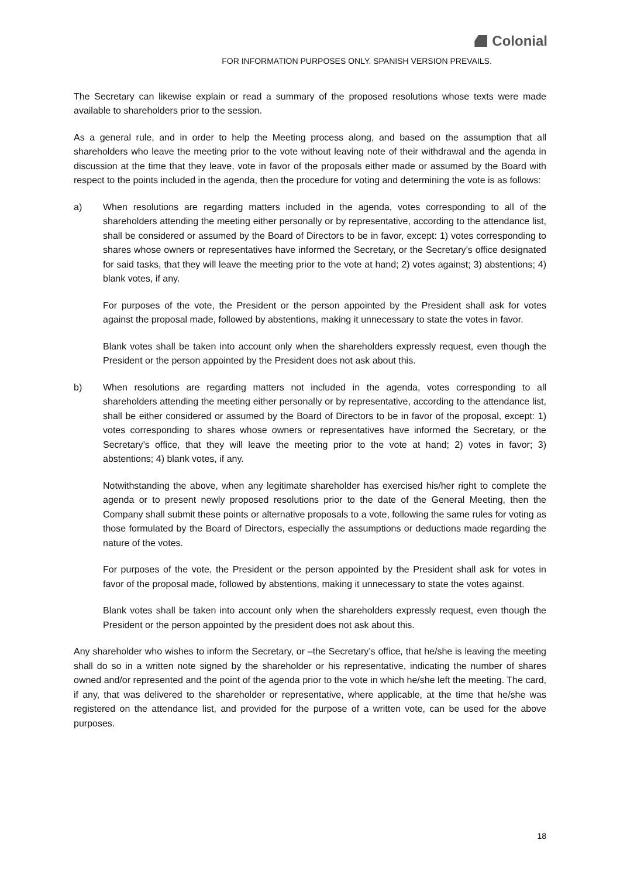Colonial
FOR INFORMATION PURPOSES ONLY. SPANISH VERSION PREVAILS.
The Secretary can likewise explain or read a summary of the proposed resolutions whose texts were made available to shareholders prior to the session.
As a general rule, and in order to help the Meeting process along, and based on the assumption that all shareholders who leave the meeting prior to the vote without leaving note of their withdrawal and the agenda in discussion at the time that they leave, vote in favor of the proposals either made or assumed by the Board with respect to the points included in the agenda, then the procedure for voting and determining the vote is as follows:
a) When resolutions are regarding matters included in the agenda, votes corresponding to all of the shareholders attending the meeting either personally or by representative, according to the attendance list, shall be considered or assumed by the Board of Directors to be in favor, except: 1) votes corresponding to shares whose owners or representatives have informed the Secretary, or the Secretary’s office designated for said tasks, that they will leave the meeting prior to the vote at hand; 2) votes against; 3) abstentions; 4) blank votes, if any.
For purposes of the vote, the President or the person appointed by the President shall ask for votes against the proposal made, followed by abstentions, making it unnecessary to state the votes in favor.
Blank votes shall be taken into account only when the shareholders expressly request, even though the President or the person appointed by the President does not ask about this.
b) When resolutions are regarding matters not included in the agenda, votes corresponding to all shareholders attending the meeting either personally or by representative, according to the attendance list, shall be either considered or assumed by the Board of Directors to be in favor of the proposal, except: 1) votes corresponding to shares whose owners or representatives have informed the Secretary, or the Secretary’s office, that they will leave the meeting prior to the vote at hand; 2) votes in favor; 3) abstentions; 4) blank votes, if any.
Notwithstanding the above, when any legitimate shareholder has exercised his/her right to complete the agenda or to present newly proposed resolutions prior to the date of the General Meeting, then the Company shall submit these points or alternative proposals to a vote, following the same rules for voting as those formulated by the Board of Directors, especially the assumptions or deductions made regarding the nature of the votes.
For purposes of the vote, the President or the person appointed by the President shall ask for votes in favor of the proposal made, followed by abstentions, making it unnecessary to state the votes against.
Blank votes shall be taken into account only when the shareholders expressly request, even though the President or the person appointed by the president does not ask about this.
Any shareholder who wishes to inform the Secretary, or –the Secretary’s office, that he/she is leaving the meeting shall do so in a written note signed by the shareholder or his representative, indicating the number of shares owned and/or represented and the point of the agenda prior to the vote in which he/she left the meeting. The card, if any, that was delivered to the shareholder or representative, where applicable, at the time that he/she was registered on the attendance list, and provided for the purpose of a written vote, can be used for the above purposes.
18